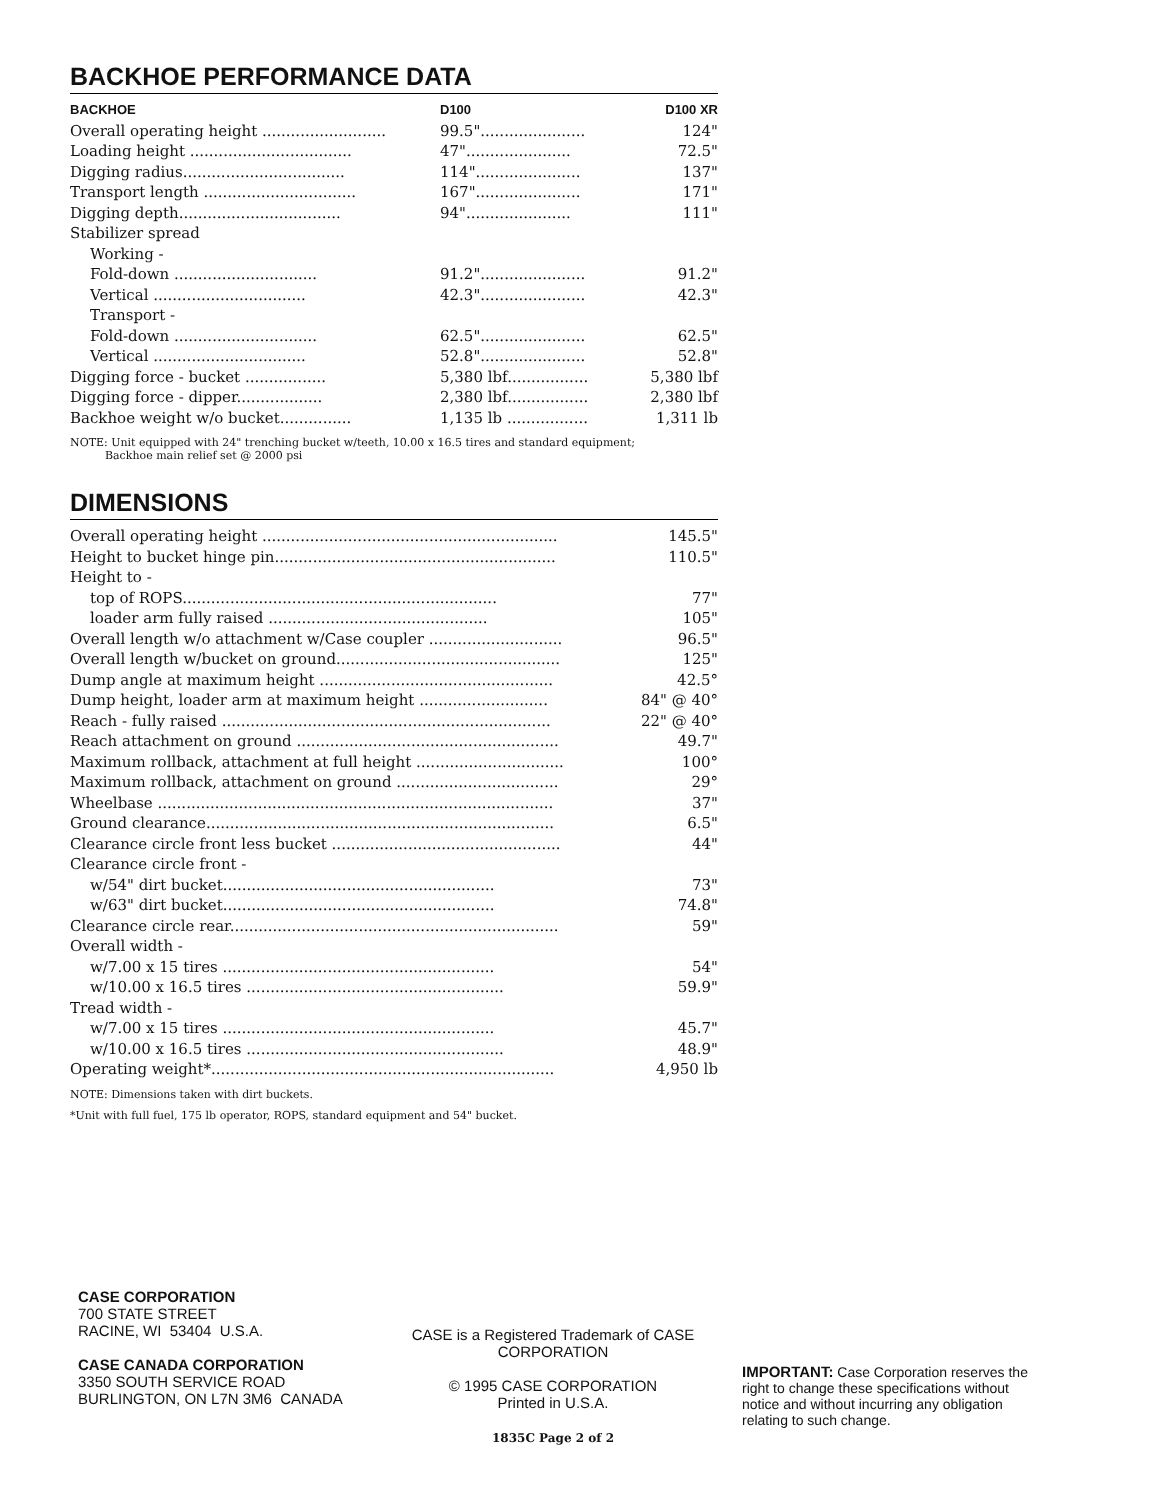BACKHOE PERFORMANCE DATA
| BACKHOE | D100 | D100 XR |
| --- | --- | --- |
| Overall operating height .......................... | 99.5"...................... | 124" |
| Loading height .................................. | 47"...................... | 72.5" |
| Digging radius.................................. | 114"...................... | 137" |
| Transport length ................................ | 167"...................... | 171" |
| Digging depth.................................. | 94"...................... | 111" |
| Stabilizer spread | | |
| Working - | | |
| Fold-down .............................. | 91.2"...................... | 91.2" |
| Vertical ................................ | 42.3"...................... | 42.3" |
| Transport - | | |
| Fold-down .............................. | 62.5"...................... | 62.5" |
| Vertical ................................ | 52.8"...................... | 52.8" |
| Digging force - bucket ................. | 5,380 lbf................. | 5,380 lbf |
| Digging force - dipper.................. | 2,380 lbf................. | 2,380 lbf |
| Backhoe weight w/o bucket............... | 1,135 lb ................. | 1,311 lb |
NOTE: Unit equipped with 24" trenching bucket w/teeth, 10.00 x 16.5 tires and standard equipment;
Backhoe main relief set @ 2000 psi
DIMENSIONS
| Overall operating height .............................................................. | 145.5" |
| Height to bucket hinge pin........................................................... | 110.5" |
| Height to - | |
| top of ROPS.................................................................. | 77" |
| loader arm fully raised .............................................. | 105" |
| Overall length w/o attachment w/Case coupler ............................ | 96.5" |
| Overall length w/bucket on ground............................................... | 125" |
| Dump angle at maximum height ................................................. | 42.5° |
| Dump height, loader arm at maximum height ........................... | 84" @ 40° |
| Reach - fully raised ..................................................................... | 22" @ 40° |
| Reach attachment on ground ....................................................... | 49.7" |
| Maximum rollback, attachment at full height ............................... | 100° |
| Maximum rollback, attachment on ground .................................. | 29° |
| Wheelbase ................................................................................... | 37" |
| Ground clearance......................................................................... | 6.5" |
| Clearance circle front less bucket ................................................ | 44" |
| Clearance circle front - | |
| w/54" dirt bucket......................................................... | 73" |
| w/63" dirt bucket......................................................... | 74.8" |
| Clearance circle rear..................................................................... | 59" |
| Overall width - | |
| w/7.00 x 15 tires ......................................................... | 54" |
| w/10.00 x 16.5 tires ...................................................... | 59.9" |
| Tread width - | |
| w/7.00 x 15 tires ......................................................... | 45.7" |
| w/10.00 x 16.5 tires ...................................................... | 48.9" |
| Operating weight*........................................................................ | 4,950 lb |
NOTE: Dimensions taken with dirt buckets.
*Unit with full fuel, 175 lb operator, ROPS, standard equipment and 54" bucket.
CASE CORPORATION
700 STATE STREET
RACINE, WI 53404 U.S.A.
CASE CANADA CORPORATION
3350 SOUTH SERVICE ROAD
BURLINGTON, ON L7N 3M6 CANADA
CASE is a Registered Trademark of CASE CORPORATION
© 1995 CASE CORPORATION
Printed in U.S.A.
1835C Page 2 of 2
IMPORTANT: Case Corporation reserves the right to change these specifications without notice and without incurring any obligation relating to such change.